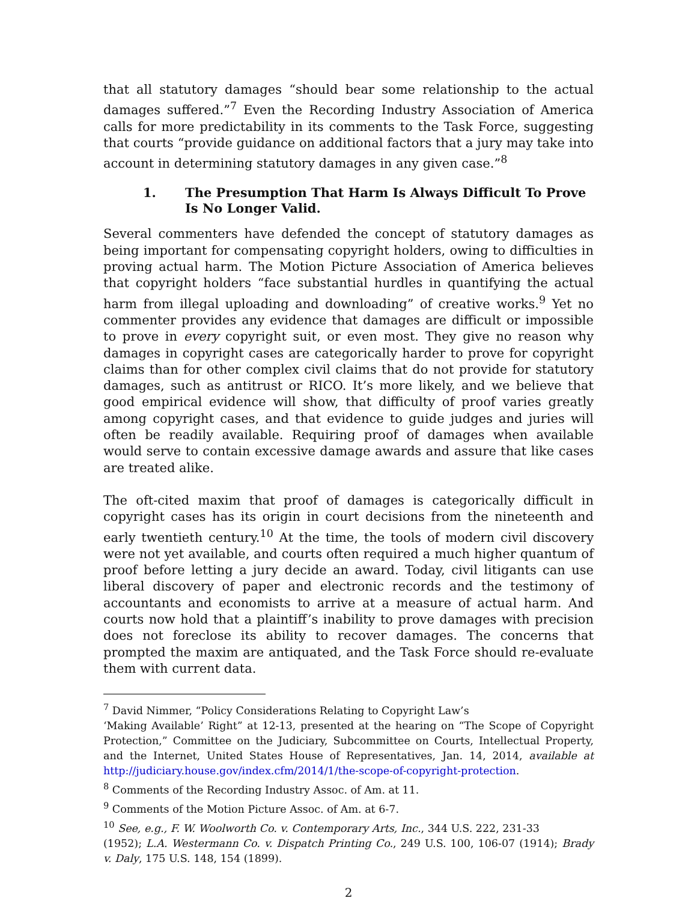that all statutory damages “should bear some relationship to the actual damages suffered.”<sup>7</sup> Even the Recording Industry Association of America calls for more predictability in its comments to the Task Force, suggesting that courts “provide guidance on additional factors that a jury may take into account in determining statutory damages in any given case.”<sup>8</sup>
1. The Presumption That Harm Is Always Difficult To Prove Is No Longer Valid.
Several commenters have defended the concept of statutory damages as being important for compensating copyright holders, owing to difficulties in proving actual harm. The Motion Picture Association of America believes that copyright holders “face substantial hurdles in quantifying the actual harm from illegal uploading and downloading” of creative works.<sup>9</sup> Yet no commenter provides any evidence that damages are difficult or impossible to prove in every copyright suit, or even most. They give no reason why damages in copyright cases are categorically harder to prove for copyright claims than for other complex civil claims that do not provide for statutory damages, such as antitrust or RICO. It’s more likely, and we believe that good empirical evidence will show, that difficulty of proof varies greatly among copyright cases, and that evidence to guide judges and juries will often be readily available. Requiring proof of damages when available would serve to contain excessive damage awards and assure that like cases are treated alike.
The oft-cited maxim that proof of damages is categorically difficult in copyright cases has its origin in court decisions from the nineteenth and early twentieth century.<sup>10</sup> At the time, the tools of modern civil discovery were not yet available, and courts often required a much higher quantum of proof before letting a jury decide an award. Today, civil litigants can use liberal discovery of paper and electronic records and the testimony of accountants and economists to arrive at a measure of actual harm. And courts now hold that a plaintiff’s inability to prove damages with precision does not foreclose its ability to recover damages. The concerns that prompted the maxim are antiquated, and the Task Force should re-evaluate them with current data.
<sup>7</sup> David Nimmer, “Policy Considerations Relating to Copyright Law’s
‘Making Available’ Right” at 12-13, presented at the hearing on “The Scope of Copyright Protection,” Committee on the Judiciary, Subcommittee on Courts, Intellectual Property, and the Internet, United States House of Representatives, Jan. 14, 2014, available at http://judiciary.house.gov/index.cfm/2014/1/the-scope-of-copyright-protection.
<sup>8</sup> Comments of the Recording Industry Assoc. of Am. at 11.
<sup>9</sup> Comments of the Motion Picture Assoc. of Am. at 6-7.
<sup>10</sup> See, e.g., F. W. Woolworth Co. v. Contemporary Arts, Inc., 344 U.S. 222, 231-33
(1952); L.A. Westermann Co. v. Dispatch Printing Co., 249 U.S. 100, 106-07 (1914); Brady v. Daly, 175 U.S. 148, 154 (1899).
2